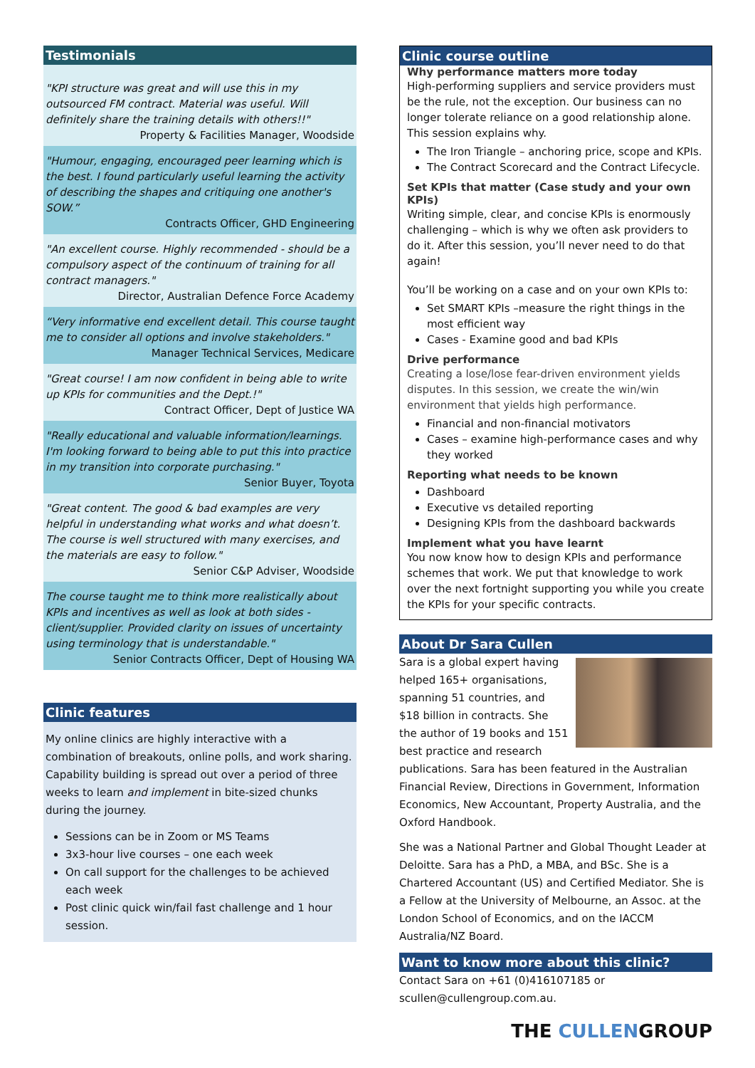Testimonials
"KPI structure was great and will use this in my outsourced FM contract. Material was useful. Will definitely share the training details with others!!"
Property & Facilities Manager, Woodside
"Humour, engaging, encouraged peer learning which is the best. I found particularly useful learning the activity of describing the shapes and critiquing one another's SOW.”
Contracts Officer, GHD Engineering
"An excellent course. Highly recommended - should be a compulsory aspect of the continuum of training for all contract managers."
Director, Australian Defence Force Academy
“Very informative end excellent detail. This course taught me to consider all options and involve stakeholders."
Manager Technical Services, Medicare
"Great course! I am now confident in being able to write up KPIs for communities and the Dept.!"
Contract Officer, Dept of Justice WA
"Really educational and valuable information/learnings. I'm looking forward to being able to put this into practice in my transition into corporate purchasing."
Senior Buyer, Toyota
"Great content. The good & bad examples are very helpful in understanding what works and what doesn’t. The course is well structured with many exercises, and the materials are easy to follow."
Senior C&P Adviser, Woodside
The course taught me to think more realistically about KPIs and incentives as well as look at both sides - client/supplier. Provided clarity on issues of uncertainty using terminology that is understandable."
Senior Contracts Officer, Dept of Housing WA
Clinic features
My online clinics are highly interactive with a combination of breakouts, online polls, and work sharing. Capability building is spread out over a period of three weeks to learn and implement in bite-sized chunks during the journey.
Sessions can be in Zoom or MS Teams
3x3-hour live courses – one each week
On call support for the challenges to be achieved each week
Post clinic quick win/fail fast challenge and 1 hour session.
Clinic course outline
Why performance matters more today
High-performing suppliers and service providers must be the rule, not the exception. Our business can no longer tolerate reliance on a good relationship alone. This session explains why.
The Iron Triangle – anchoring price, scope and KPIs.
The Contract Scorecard and the Contract Lifecycle.
Set KPIs that matter (Case study and your own KPIs)
Writing simple, clear, and concise KPIs is enormously challenging – which is why we often ask providers to do it. After this session, you’ll never need to do that again!
You’ll be working on a case and on your own KPIs to:
Set SMART KPIs –measure the right things in the most efficient way
Cases - Examine good and bad KPIs
Drive performance
Creating a lose/lose fear-driven environment yields disputes. In this session, we create the win/win environment that yields high performance.
Financial and non-financial motivators
Cases – examine high-performance cases and why they worked
Reporting what needs to be known
Dashboard
Executive vs detailed reporting
Designing KPIs from the dashboard backwards
Implement what you have learnt
You now know how to design KPIs and performance schemes that work. We put that knowledge to work over the next fortnight supporting you while you create the KPIs for your specific contracts.
About Dr Sara Cullen
Sara is a global expert having helped 165+ organisations, spanning 51 countries, and $18 billion in contracts. She the author of 19 books and 151 best practice and research publications. Sara has been featured in the Australian Financial Review, Directions in Government, Information Economics, New Accountant, Property Australia, and the Oxford Handbook.
She was a National Partner and Global Thought Leader at Deloitte. Sara has a PhD, a MBA, and BSc. She is a Chartered Accountant (US) and Certified Mediator. She is a Fellow at the University of Melbourne, an Assoc. at the London School of Economics, and on the IACCM Australia/NZ Board.
Want to know more about this clinic?
Contact Sara on +61 (0)416107185 or scullen@cullengroup.com.au.
THE CULLENGROUP